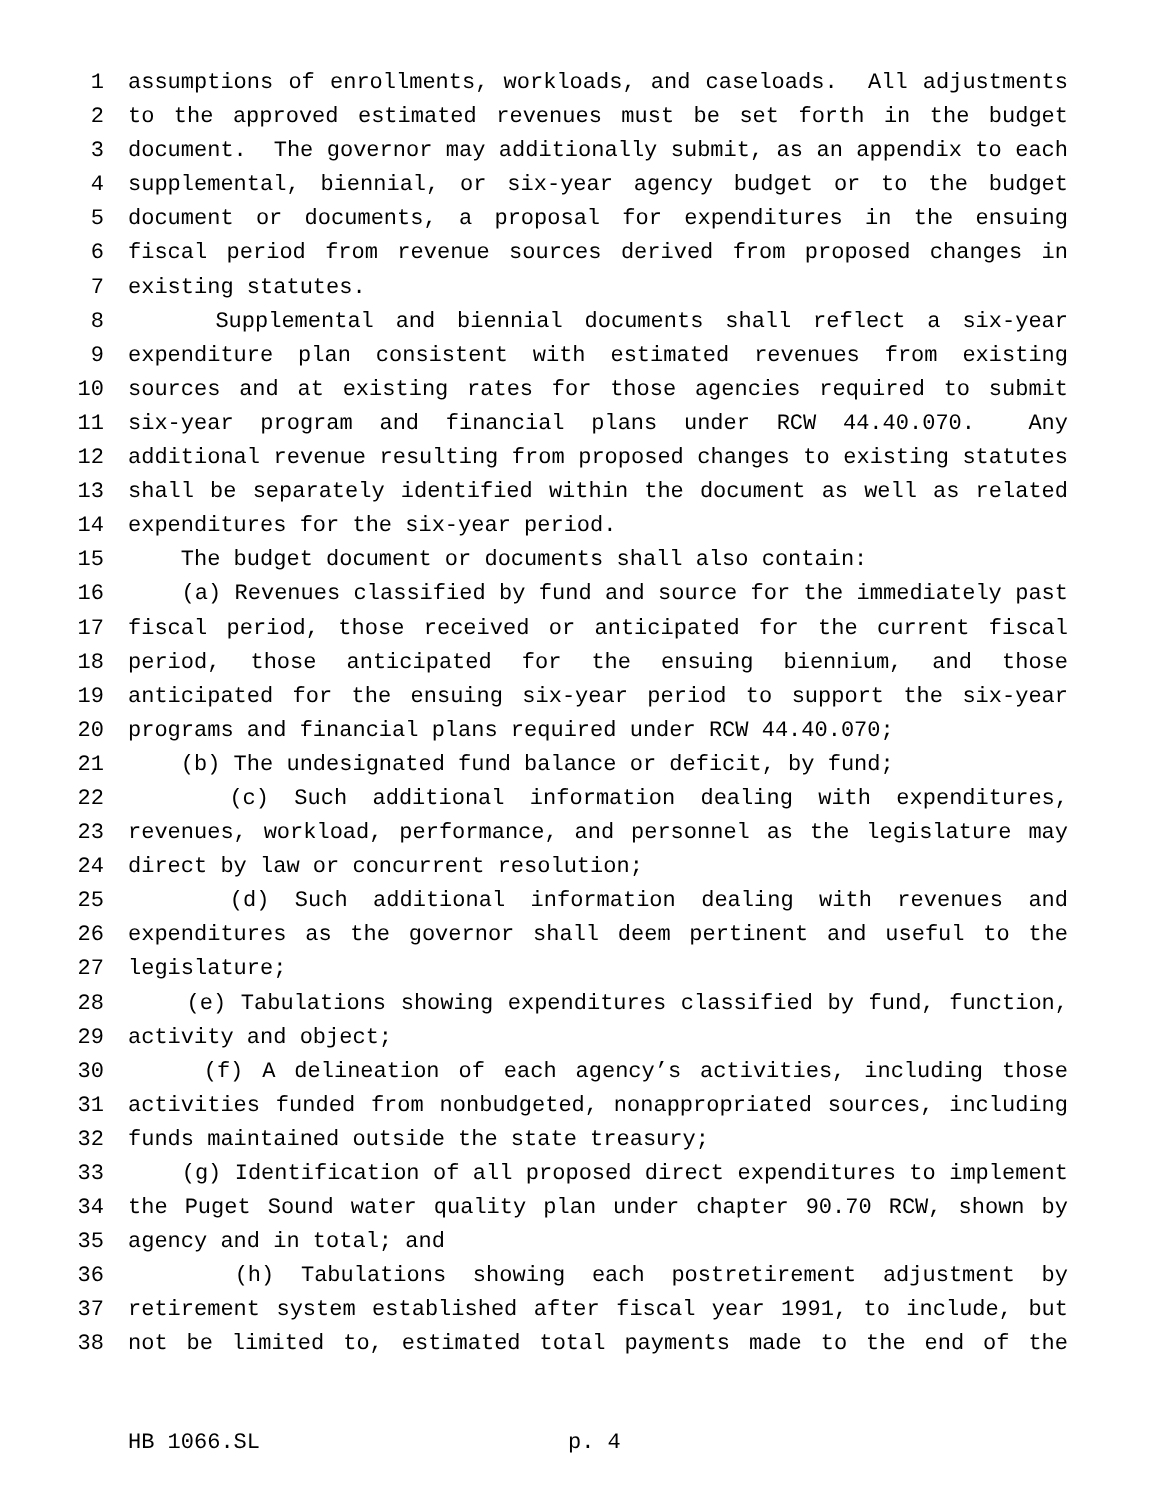1 assumptions of enrollments, workloads, and caseloads. All adjustments
2 to the approved estimated revenues must be set forth in the budget
3 document. The governor may additionally submit, as an appendix to each
4 supplemental, biennial, or six-year agency budget or to the budget
5 document or documents, a proposal for expenditures in the ensuing
6 fiscal period from revenue sources derived from proposed changes in
7 existing statutes.
8 Supplemental and biennial documents shall reflect a six-year
9 expenditure plan consistent with estimated revenues from existing
10 sources and at existing rates for those agencies required to submit
11 six-year program and financial plans under RCW 44.40.070. Any
12 additional revenue resulting from proposed changes to existing statutes
13 shall be separately identified within the document as well as related
14 expenditures for the six-year period.
15 The budget document or documents shall also contain:
16 (a) Revenues classified by fund and source for the immediately past
17 fiscal period, those received or anticipated for the current fiscal
18 period, those anticipated for the ensuing biennium, and those
19 anticipated for the ensuing six-year period to support the six-year
20 programs and financial plans required under RCW 44.40.070;
21 (b) The undesignated fund balance or deficit, by fund;
22 (c) Such additional information dealing with expenditures,
23 revenues, workload, performance, and personnel as the legislature may
24 direct by law or concurrent resolution;
25 (d) Such additional information dealing with revenues and
26 expenditures as the governor shall deem pertinent and useful to the
27 legislature;
28 (e) Tabulations showing expenditures classified by fund, function,
29 activity and object;
30 (f) A delineation of each agency’s activities, including those
31 activities funded from nonbudgeted, nonappropriated sources, including
32 funds maintained outside the state treasury;
33 (g) Identification of all proposed direct expenditures to implement
34 the Puget Sound water quality plan under chapter 90.70 RCW, shown by
35 agency and in total; and
36 (h) Tabulations showing each postretirement adjustment by
37 retirement system established after fiscal year 1991, to include, but
38 not be limited to, estimated total payments made to the end of the
HB 1066.SL p. 4